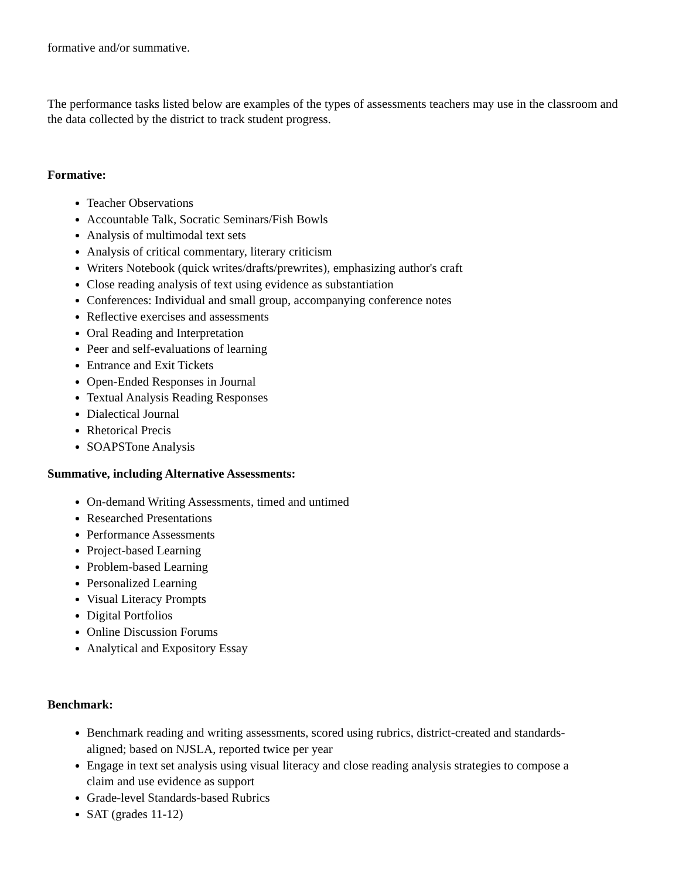formative and/or summative.
The performance tasks listed below are examples of the types of assessments teachers may use in the classroom and the data collected by the district to track student progress.
Formative:
Teacher Observations
Accountable Talk, Socratic Seminars/Fish Bowls
Analysis of multimodal text sets
Analysis of critical commentary, literary criticism
Writers Notebook (quick writes/drafts/prewrites), emphasizing author's craft
Close reading analysis of text using evidence as substantiation
Conferences: Individual and small group, accompanying conference notes
Reflective exercises and assessments
Oral Reading and Interpretation
Peer and self-evaluations of learning
Entrance and Exit Tickets
Open-Ended Responses in Journal
Textual Analysis Reading Responses
Dialectical Journal
Rhetorical Precis
SOAPSTone Analysis
Summative, including Alternative Assessments:
On-demand Writing Assessments, timed and untimed
Researched Presentations
Performance Assessments
Project-based Learning
Problem-based Learning
Personalized Learning
Visual Literacy Prompts
Digital Portfolios
Online Discussion Forums
Analytical and Expository Essay
Benchmark:
Benchmark reading and writing assessments, scored using rubrics, district-created and standards-aligned; based on NJSLA, reported twice per year
Engage in text set analysis using visual literacy and close reading analysis strategies to compose a claim and use evidence as support
Grade-level Standards-based Rubrics
SAT (grades 11-12)